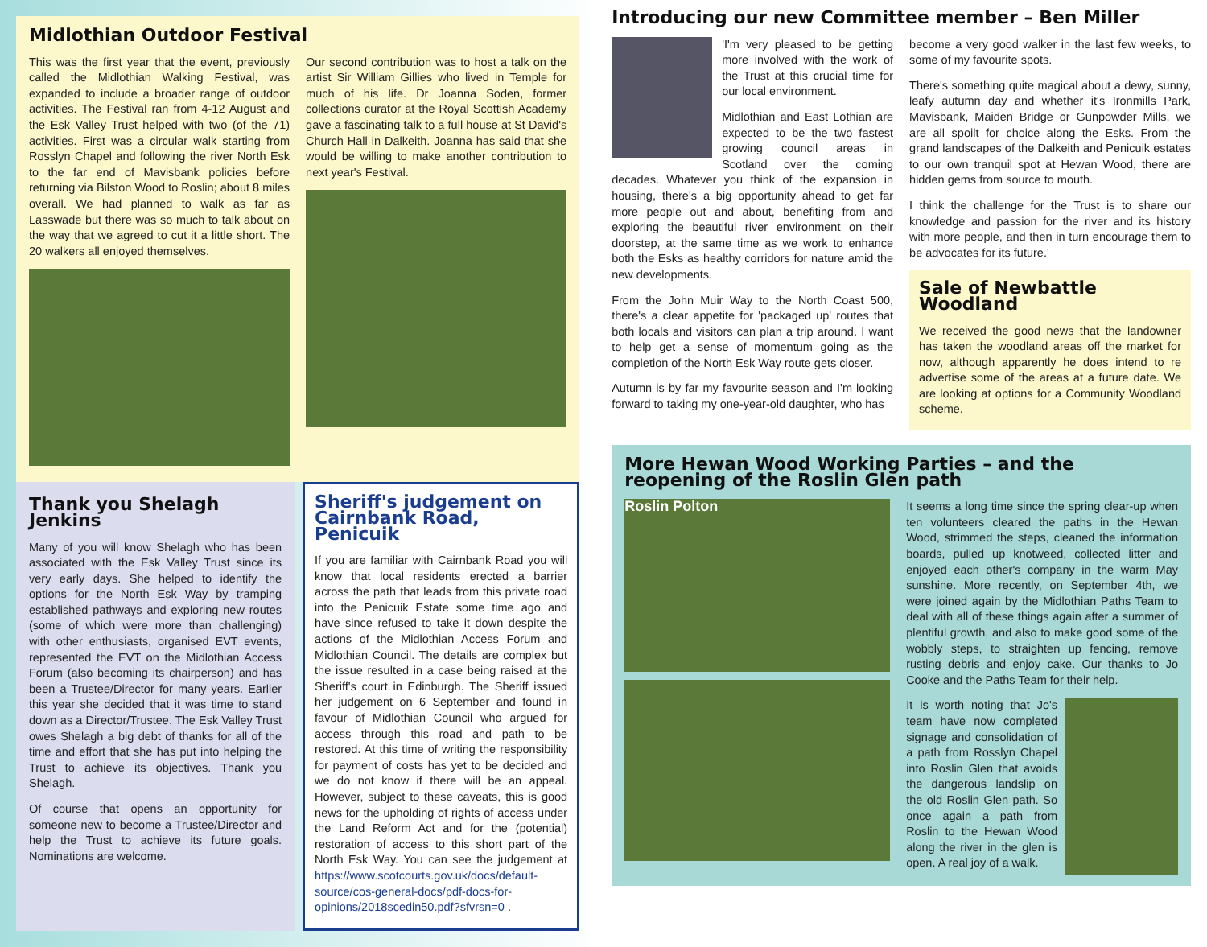Midlothian Outdoor Festival
This was the first year that the event, previously called the Midlothian Walking Festival, was expanded to include a broader range of outdoor activities. The Festival ran from 4-12 August and the Esk Valley Trust helped with two (of the 71) activities. First was a circular walk starting from Rosslyn Chapel and following the river North Esk to the far end of Mavisbank policies before returning via Bilston Wood to Roslin; about 8 miles overall. We had planned to walk as far as Lasswade but there was so much to talk about on the way that we agreed to cut it a little short. The 20 walkers all enjoyed themselves.
Our second contribution was to host a talk on the artist Sir William Gillies who lived in Temple for much of his life. Dr Joanna Soden, former collections curator at the Royal Scottish Academy gave a fascinating talk to a full house at St David's Church Hall in Dalkeith. Joanna has said that she would be willing to make another contribution to next year's Festival.
Thank you Shelagh Jenkins
Many of you will know Shelagh who has been associated with the Esk Valley Trust since its very early days. She helped to identify the options for the North Esk Way by tramping established pathways and exploring new routes (some of which were more than challenging) with other enthusiasts, organised EVT events, represented the EVT on the Midlothian Access Forum (also becoming its chairperson) and has been a Trustee/Director for many years. Earlier this year she decided that it was time to stand down as a Director/Trustee. The Esk Valley Trust owes Shelagh a big debt of thanks for all of the time and effort that she has put into helping the Trust to achieve its objectives. Thank you Shelagh.
Of course that opens an opportunity for someone new to become a Trustee/Director and help the Trust to achieve its future goals. Nominations are welcome.
Sheriff's judgement on Cairnbank Road, Penicuik
If you are familiar with Cairnbank Road you will know that local residents erected a barrier across the path that leads from this private road into the Penicuik Estate some time ago and have since refused to take it down despite the actions of the Midlothian Access Forum and Midlothian Council. The details are complex but the issue resulted in a case being raised at the Sheriff's court in Edinburgh. The Sheriff issued her judgement on 6 September and found in favour of Midlothian Council who argued for access through this road and path to be restored. At this time of writing the responsibility for payment of costs has yet to be decided and we do not know if there will be an appeal. However, subject to these caveats, this is good news for the upholding of rights of access under the Land Reform Act and for the (potential) restoration of access to this short part of the North Esk Way. You can see the judgement at https://www.scotcourts.gov.uk/docs/default-source/cos-general-docs/pdf-docs-for-opinions/2018scedin50.pdf?sfvrsn=0 .
Introducing our new Committee member – Ben Miller
'I'm very pleased to be getting more involved with the work of the Trust at this crucial time for our local environment.
Midlothian and East Lothian are expected to be the two fastest growing council areas in Scotland over the coming decades. Whatever you think of the expansion in housing, there's a big opportunity ahead to get far more people out and about, benefiting from and exploring the beautiful river environment on their doorstep, at the same time as we work to enhance both the Esks as healthy corridors for nature amid the new developments.
From the John Muir Way to the North Coast 500, there's a clear appetite for 'packaged up' routes that both locals and visitors can plan a trip around. I want to help get a sense of momentum going as the completion of the North Esk Way route gets closer.
Autumn is by far my favourite season and I'm looking forward to taking my one-year-old daughter, who has
become a very good walker in the last few weeks, to some of my favourite spots.
There's something quite magical about a dewy, sunny, leafy autumn day and whether it's Ironmills Park, Mavisbank, Maiden Bridge or Gunpowder Mills, we are all spoilt for choice along the Esks. From the grand landscapes of the Dalkeith and Penicuik estates to our own tranquil spot at Hewan Wood, there are hidden gems from source to mouth.
I think the challenge for the Trust is to share our knowledge and passion for the river and its history with more people, and then in turn encourage them to be advocates for its future.'
Sale of Newbattle Woodland
We received the good news that the landowner has taken the woodland areas off the market for now, although apparently he does intend to re advertise some of the areas at a future date. We are looking at options for a Community Woodland scheme.
More Hewan Wood Working Parties – and the reopening of the Roslin Glen path
Roslin Polton
It seems a long time since the spring clear-up when ten volunteers cleared the paths in the Hewan Wood, strimmed the steps, cleaned the information boards, pulled up knotweed, collected litter and enjoyed each other's company in the warm May sunshine. More recently, on September 4th, we were joined again by the Midlothian Paths Team to deal with all of these things again after a summer of plentiful growth, and also to make good some of the wobbly steps, to straighten up fencing, remove rusting debris and enjoy cake. Our thanks to Jo Cooke and the Paths Team for their help.
It is worth noting that Jo's team have now completed signage and consolidation of a path from Rosslyn Chapel into Roslin Glen that avoids the dangerous landslip on the old Roslin Glen path. So once again a path from Roslin to the Hewan Wood along the river in the glen is open. A real joy of a walk.